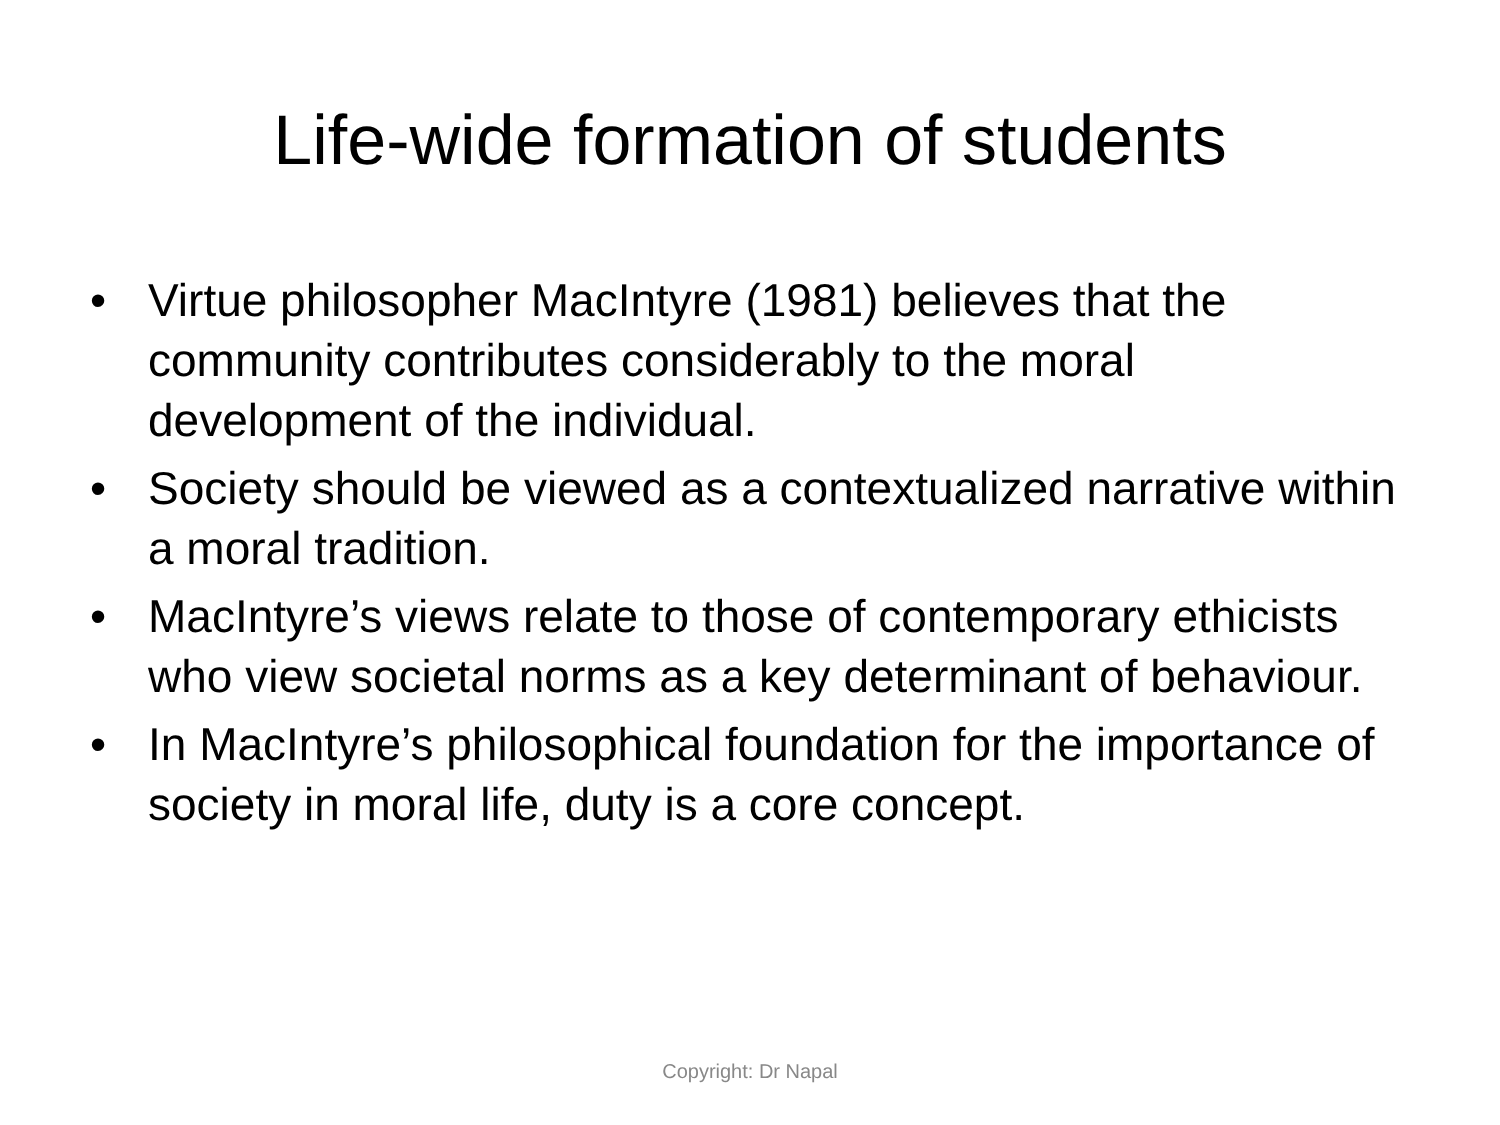Life-wide formation of students
• Virtue philosopher MacIntyre (1981) believes that the community contributes considerably to the moral development of the individual.
• Society should be viewed as a contextualized narrative within a moral tradition.
• MacIntyre’s views relate to those of contemporary ethicists who view societal norms as a key determinant of behaviour.
• In MacIntyre’s philosophical foundation for the importance of society in moral life, duty is a core concept.
Copyright: Dr Napal